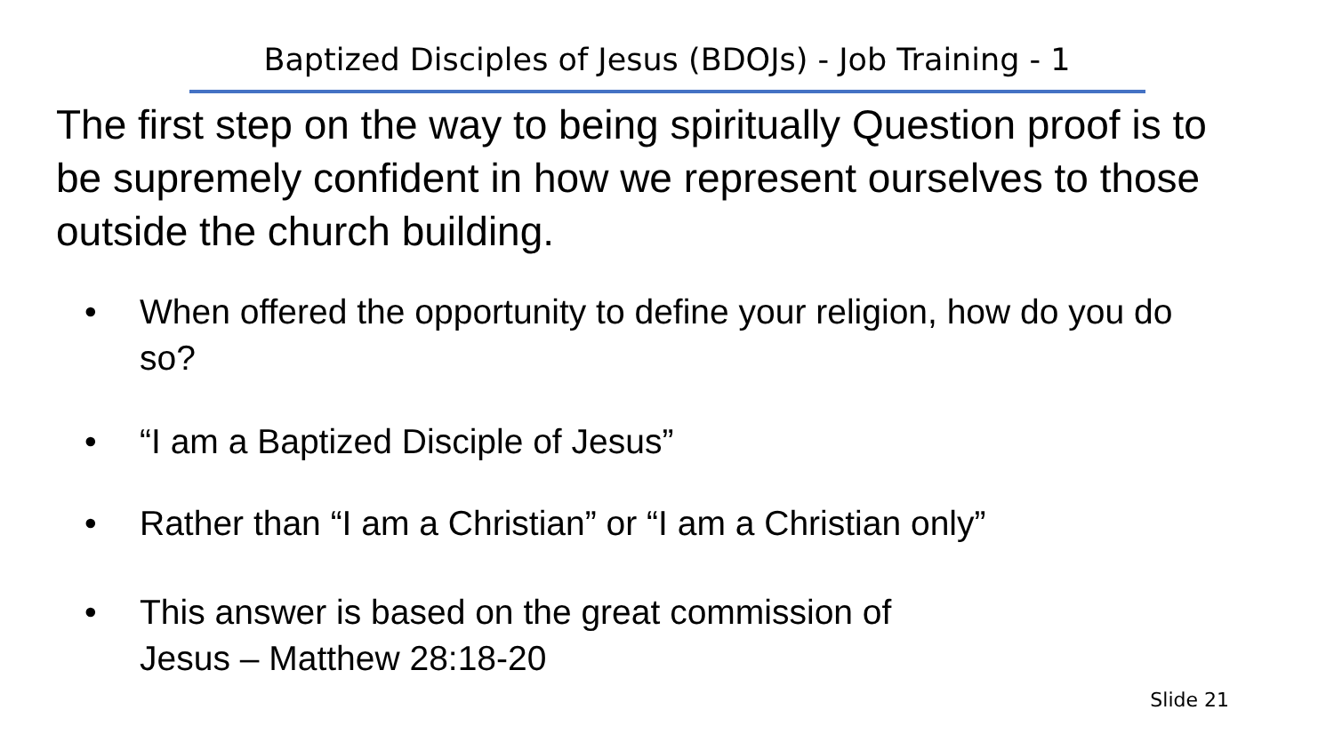Baptized Disciples of Jesus (BDOJs) - Job Training - 1
The first step on the way to being spiritually Question proof is to be supremely confident in how we represent ourselves to those outside the church building.
• When offered the opportunity to define your religion, how do you do so?
• “I am a Baptized Disciple of Jesus”
• Rather than “I am a Christian” or “I am a Christian only”
• This answer is based on the great commission of
Jesus – Matthew 28:18-20
Slide 21